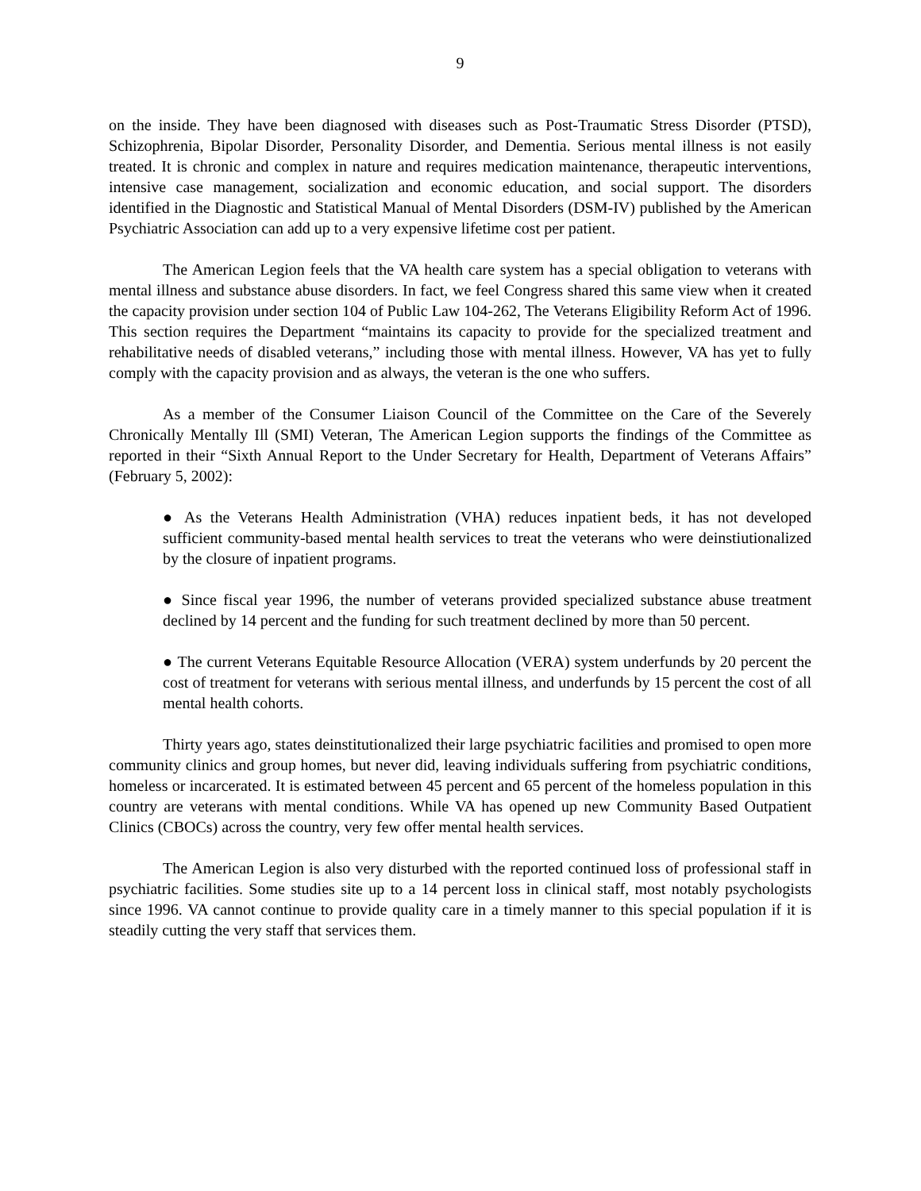9
on the inside. They have been diagnosed with diseases such as Post-Traumatic Stress Disorder (PTSD), Schizophrenia, Bipolar Disorder, Personality Disorder, and Dementia. Serious mental illness is not easily treated. It is chronic and complex in nature and requires medication maintenance, therapeutic interventions, intensive case management, socialization and economic education, and social support. The disorders identified in the Diagnostic and Statistical Manual of Mental Disorders (DSM-IV) published by the American Psychiatric Association can add up to a very expensive lifetime cost per patient.
The American Legion feels that the VA health care system has a special obligation to veterans with mental illness and substance abuse disorders. In fact, we feel Congress shared this same view when it created the capacity provision under section 104 of Public Law 104-262, The Veterans Eligibility Reform Act of 1996. This section requires the Department “maintains its capacity to provide for the specialized treatment and rehabilitative needs of disabled veterans,” including those with mental illness. However, VA has yet to fully comply with the capacity provision and as always, the veteran is the one who suffers.
As a member of the Consumer Liaison Council of the Committee on the Care of the Severely Chronically Mentally Ill (SMI) Veteran, The American Legion supports the findings of the Committee as reported in their “Sixth Annual Report to the Under Secretary for Health, Department of Veterans Affairs” (February 5, 2002):
● As the Veterans Health Administration (VHA) reduces inpatient beds, it has not developed sufficient community-based mental health services to treat the veterans who were deinstiutionalized by the closure of inpatient programs.
● Since fiscal year 1996, the number of veterans provided specialized substance abuse treatment declined by 14 percent and the funding for such treatment declined by more than 50 percent.
● The current Veterans Equitable Resource Allocation (VERA) system underfunds by 20 percent the cost of treatment for veterans with serious mental illness, and underfunds by 15 percent the cost of all mental health cohorts.
Thirty years ago, states deinstitutionalized their large psychiatric facilities and promised to open more community clinics and group homes, but never did, leaving individuals suffering from psychiatric conditions, homeless or incarcerated. It is estimated between 45 percent and 65 percent of the homeless population in this country are veterans with mental conditions. While VA has opened up new Community Based Outpatient Clinics (CBOCs) across the country, very few offer mental health services.
The American Legion is also very disturbed with the reported continued loss of professional staff in psychiatric facilities. Some studies site up to a 14 percent loss in clinical staff, most notably psychologists since 1996. VA cannot continue to provide quality care in a timely manner to this special population if it is steadily cutting the very staff that services them.